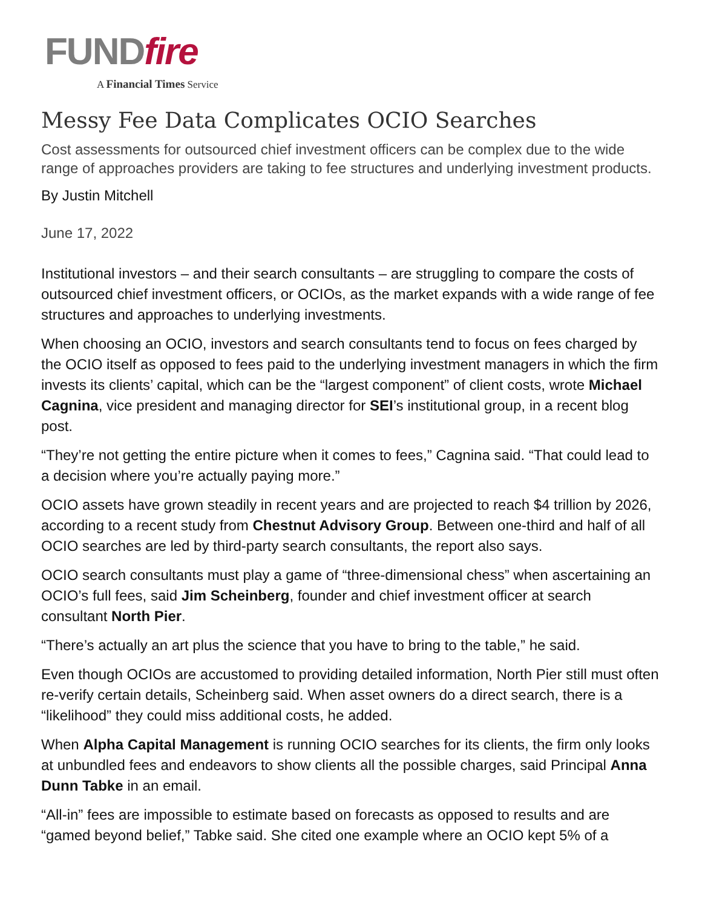FUND fire
A Financial Times Service
Messy Fee Data Complicates OCIO Searches
Cost assessments for outsourced chief investment officers can be complex due to the wide range of approaches providers are taking to fee structures and underlying investment products.
By Justin Mitchell
June 17, 2022
Institutional investors – and their search consultants – are struggling to compare the costs of outsourced chief investment officers, or OCIOs, as the market expands with a wide range of fee structures and approaches to underlying investments.
When choosing an OCIO, investors and search consultants tend to focus on fees charged by the OCIO itself as opposed to fees paid to the underlying investment managers in which the firm invests its clients’ capital, which can be the “largest component” of client costs, wrote Michael Cagnina, vice president and managing director for SEI’s institutional group, in a recent blog post.
“They’re not getting the entire picture when it comes to fees,” Cagnina said. “That could lead to a decision where you’re actually paying more.”
OCIO assets have grown steadily in recent years and are projected to reach $4 trillion by 2026, according to a recent study from Chestnut Advisory Group. Between one-third and half of all OCIO searches are led by third-party search consultants, the report also says.
OCIO search consultants must play a game of “three-dimensional chess” when ascertaining an OCIO’s full fees, said Jim Scheinberg, founder and chief investment officer at search consultant North Pier.
“There’s actually an art plus the science that you have to bring to the table,” he said.
Even though OCIOs are accustomed to providing detailed information, North Pier still must often re-verify certain details, Scheinberg said. When asset owners do a direct search, there is a “likelihood” they could miss additional costs, he added.
When Alpha Capital Management is running OCIO searches for its clients, the firm only looks at unbundled fees and endeavors to show clients all the possible charges, said Principal Anna Dunn Tabke in an email.
“All-in” fees are impossible to estimate based on forecasts as opposed to results and are “gamed beyond belief,” Tabke said. She cited one example where an OCIO kept 5% of a